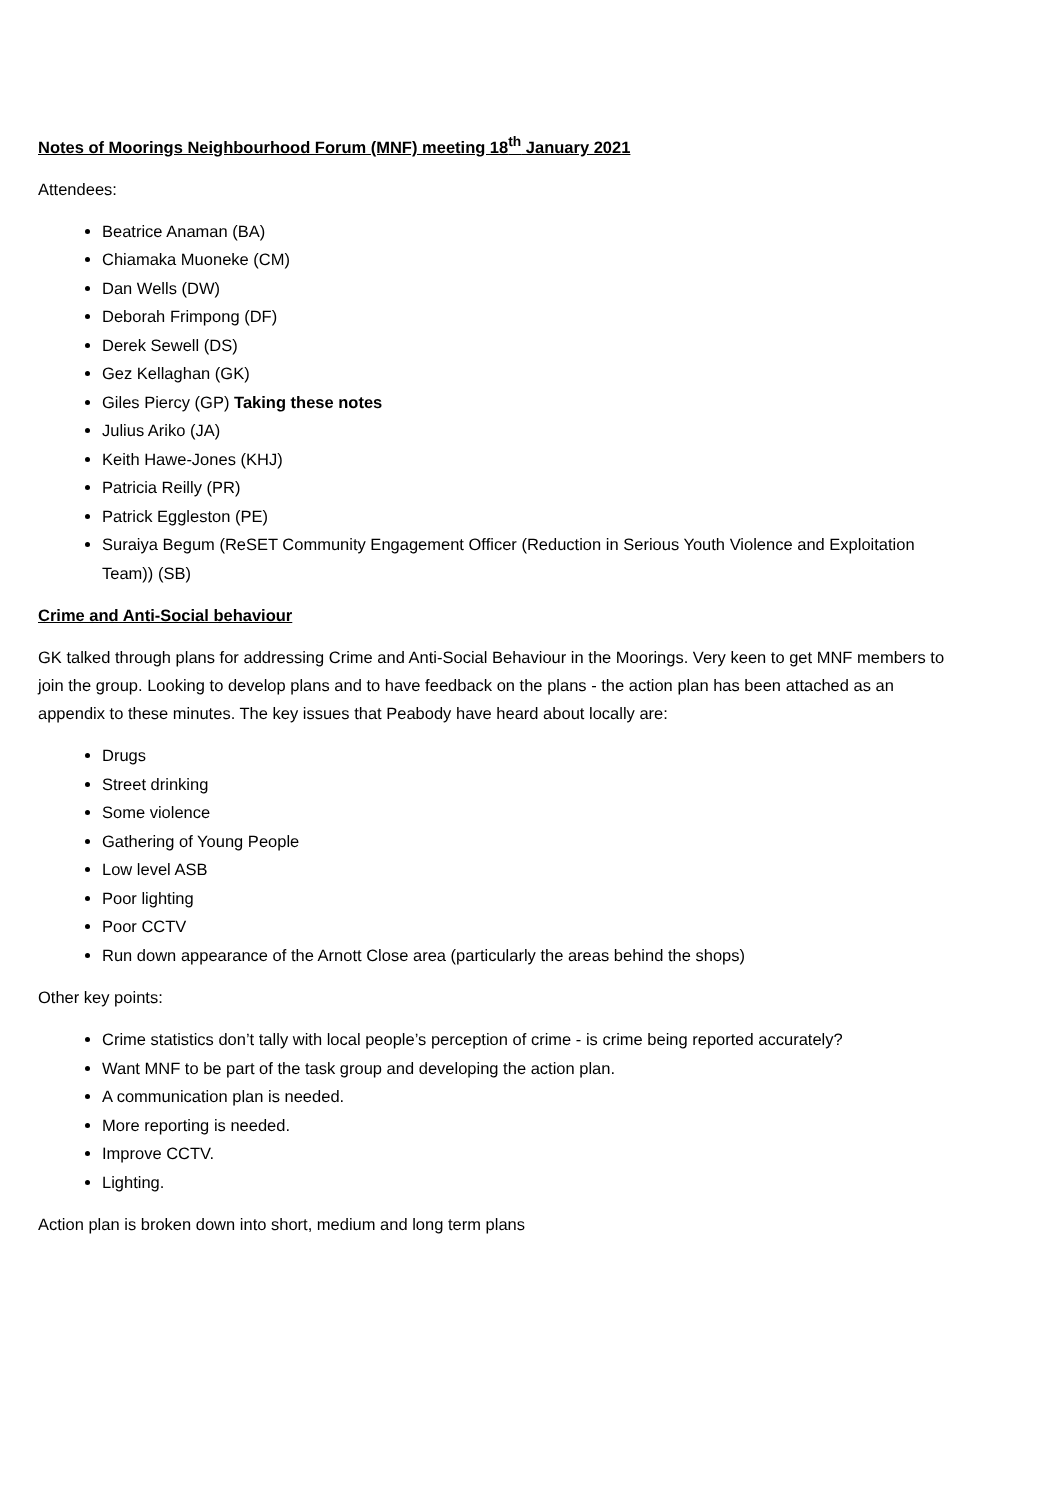Notes of Moorings Neighbourhood Forum (MNF) meeting 18<sup>th</sup> January 2021
Attendees:
Beatrice Anaman (BA)
Chiamaka Muoneke (CM)
Dan Wells (DW)
Deborah Frimpong (DF)
Derek Sewell (DS)
Gez Kellaghan (GK)
Giles Piercy (GP) Taking these notes
Julius Ariko (JA)
Keith Hawe-Jones (KHJ)
Patricia Reilly (PR)
Patrick Eggleston (PE)
Suraiya Begum (ReSET Community Engagement Officer (Reduction in Serious Youth Violence and Exploitation Team)) (SB)
Crime and Anti-Social behaviour
GK talked through plans for addressing Crime and Anti-Social Behaviour in the Moorings. Very keen to get MNF members to join the group. Looking to develop plans and to have feedback on the plans - the action plan has been attached as an appendix to these minutes. The key issues that Peabody have heard about locally are:
Drugs
Street drinking
Some violence
Gathering of Young People
Low level ASB
Poor lighting
Poor CCTV
Run down appearance of the Arnott Close area (particularly the areas behind the shops)
Other key points:
Crime statistics don’t tally with local people’s perception of crime - is crime being reported accurately?
Want MNF to be part of the task group and developing the action plan.
A communication plan is needed.
More reporting is needed.
Improve CCTV.
Lighting.
Action plan is broken down into short, medium and long term plans